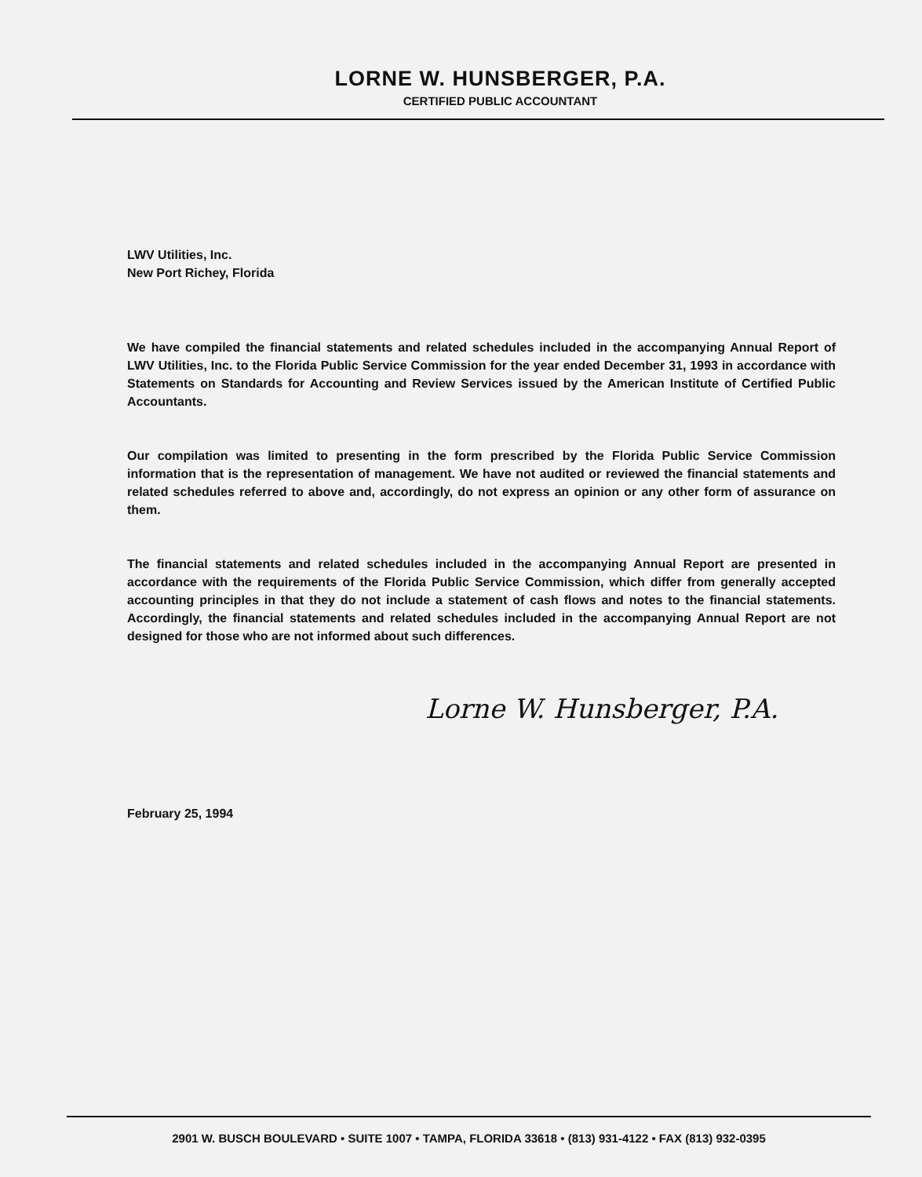LORNE W. HUNSBERGER, P.A.
CERTIFIED PUBLIC ACCOUNTANT
LWV Utilities, Inc.
New Port Richey, Florida
We have compiled the financial statements and related schedules included in the accompanying Annual Report of LWV Utilities, Inc. to the Florida Public Service Commission for the year ended December 31, 1993 in accordance with Statements on Standards for Accounting and Review Services issued by the American Institute of Certified Public Accountants.
Our compilation was limited to presenting in the form prescribed by the Florida Public Service Commission information that is the representation of management. We have not audited or reviewed the financial statements and related schedules referred to above and, accordingly, do not express an opinion or any other form of assurance on them.
The financial statements and related schedules included in the accompanying Annual Report are presented in accordance with the requirements of the Florida Public Service Commission, which differ from generally accepted accounting principles in that they do not include a statement of cash flows and notes to the financial statements. Accordingly, the financial statements and related schedules included in the accompanying Annual Report are not designed for those who are not informed about such differences.
Lorne W. Hunsberger, P.A.
February 25, 1994
2901 W. BUSCH BOULEVARD • SUITE 1007 • TAMPA, FLORIDA 33618 • (813) 931-4122 • FAX (813) 932-0395